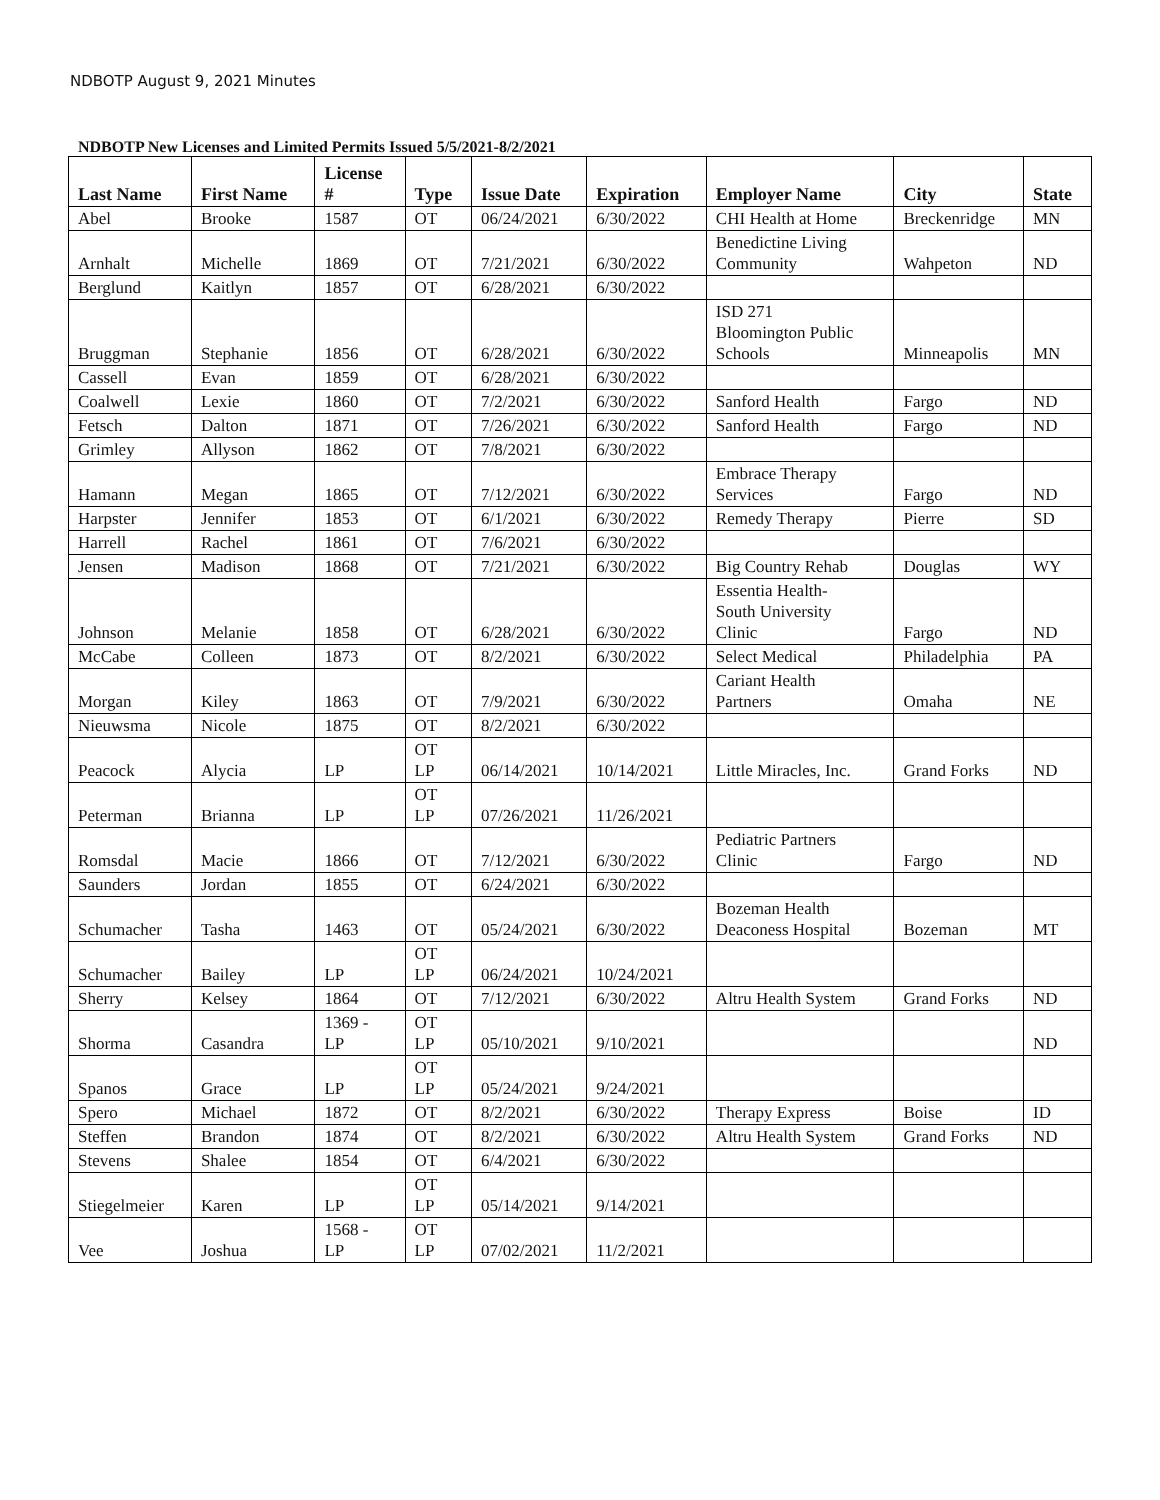NDBOTP August 9, 2021 Minutes
NDBOTP New Licenses and Limited Permits Issued 5/5/2021-8/2/2021
| Last Name | First Name | License # | Type | Issue Date | Expiration | Employer Name | City | State |
| --- | --- | --- | --- | --- | --- | --- | --- | --- |
| Abel | Brooke | 1587 | OT | 06/24/2021 | 6/30/2022 | CHI Health at Home | Breckenridge | MN |
| Arnhalt | Michelle | 1869 | OT | 7/21/2021 | 6/30/2022 | Benedictine Living Community | Wahpeton | ND |
| Berglund | Kaitlyn | 1857 | OT | 6/28/2021 | 6/30/2022 | | | |
| Bruggman | Stephanie | 1856 | OT | 6/28/2021 | 6/30/2022 | ISD 271 Bloomington Public Schools | Minneapolis | MN |
| Cassell | Evan | 1859 | OT | 6/28/2021 | 6/30/2022 | | | |
| Coalwell | Lexie | 1860 | OT | 7/2/2021 | 6/30/2022 | Sanford Health | Fargo | ND |
| Fetsch | Dalton | 1871 | OT | 7/26/2021 | 6/30/2022 | Sanford Health | Fargo | ND |
| Grimley | Allyson | 1862 | OT | 7/8/2021 | 6/30/2022 | | | |
| Hamann | Megan | 1865 | OT | 7/12/2021 | 6/30/2022 | Embrace Therapy Services | Fargo | ND |
| Harpster | Jennifer | 1853 | OT | 6/1/2021 | 6/30/2022 | Remedy Therapy | Pierre | SD |
| Harrell | Rachel | 1861 | OT | 7/6/2021 | 6/30/2022 | | | |
| Jensen | Madison | 1868 | OT | 7/21/2021 | 6/30/2022 | Big Country Rehab | Douglas | WY |
| Johnson | Melanie | 1858 | OT | 6/28/2021 | 6/30/2022 | Essentia Health- South University Clinic | Fargo | ND |
| McCabe | Colleen | 1873 | OT | 8/2/2021 | 6/30/2022 | Select Medical | Philadelphia | PA |
| Morgan | Kiley | 1863 | OT | 7/9/2021 | 6/30/2022 | Cariant Health Partners | Omaha | NE |
| Nieuwsma | Nicole | 1875 | OT | 8/2/2021 | 6/30/2022 | | | |
| Peacock | Alycia | LP | OT LP | 06/14/2021 | 10/14/2021 | Little Miracles, Inc. | Grand Forks | ND |
| Peterman | Brianna | LP | OT LP | 07/26/2021 | 11/26/2021 | | | |
| Romsdal | Macie | 1866 | OT | 7/12/2021 | 6/30/2022 | Pediatric Partners Clinic | Fargo | ND |
| Saunders | Jordan | 1855 | OT | 6/24/2021 | 6/30/2022 | | | |
| Schumacher | Tasha | 1463 | OT | 05/24/2021 | 6/30/2022 | Bozeman Health Deaconess Hospital | Bozeman | MT |
| Schumacher | Bailey | LP | OT LP | 06/24/2021 | 10/24/2021 | | | |
| Sherry | Kelsey | 1864 | OT | 7/12/2021 | 6/30/2022 | Altru Health System | Grand Forks | ND |
| Shorma | Casandra | 1369 - LP | OT LP | 05/10/2021 | 9/10/2021 | | | ND |
| Spanos | Grace | LP | OT LP | 05/24/2021 | 9/24/2021 | | | |
| Spero | Michael | 1872 | OT | 8/2/2021 | 6/30/2022 | Therapy Express | Boise | ID |
| Steffen | Brandon | 1874 | OT | 8/2/2021 | 6/30/2022 | Altru Health System | Grand Forks | ND |
| Stevens | Shalee | 1854 | OT | 6/4/2021 | 6/30/2022 | | | |
| Stiegelmeier | Karen | LP | OT LP | 05/14/2021 | 9/14/2021 | | | |
| Vee | Joshua | 1568 - LP | OT LP | 07/02/2021 | 11/2/2021 | | | |